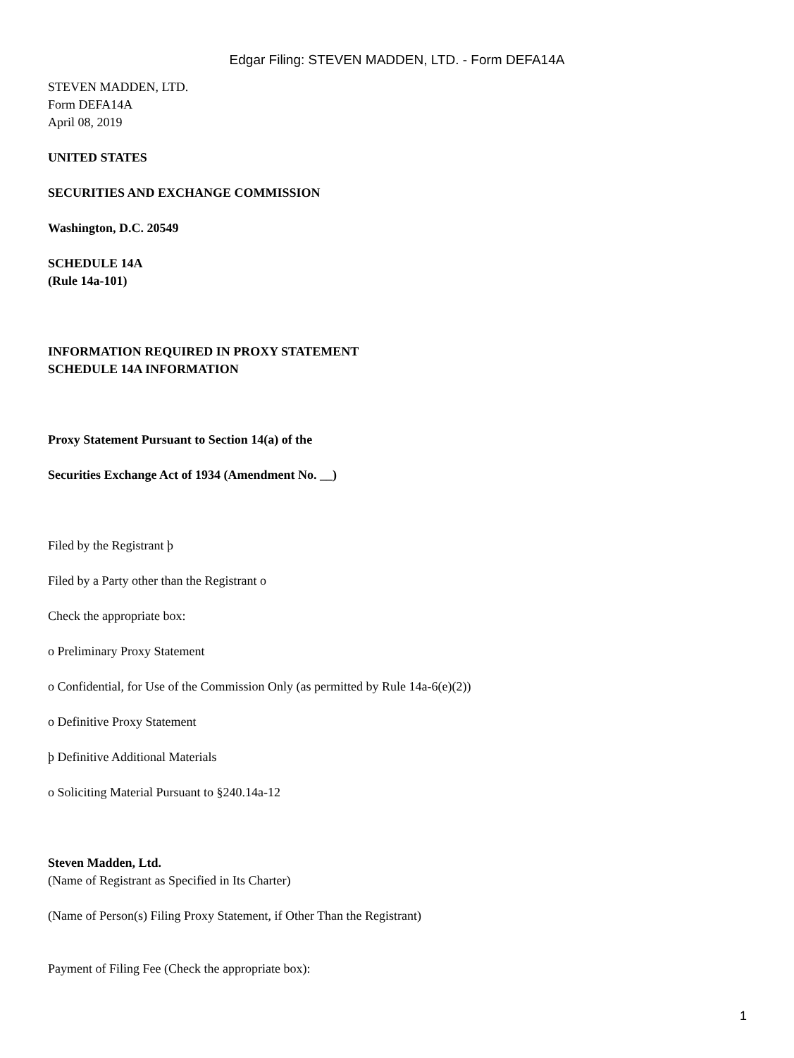Edgar Filing: STEVEN MADDEN, LTD. - Form DEFA14A
STEVEN MADDEN, LTD.
Form DEFA14A
April 08, 2019
UNITED STATES
SECURITIES AND EXCHANGE COMMISSION
Washington, D.C. 20549
SCHEDULE 14A
(Rule 14a-101)
INFORMATION REQUIRED IN PROXY STATEMENT
SCHEDULE 14A INFORMATION
Proxy Statement Pursuant to Section 14(a) of the
Securities Exchange Act of 1934 (Amendment No. __)
Filed by the Registrant þ
Filed by a Party other than the Registrant o
Check the appropriate box:
o Preliminary Proxy Statement
o Confidential, for Use of the Commission Only (as permitted by Rule 14a-6(e)(2))
o Definitive Proxy Statement
þ Definitive Additional Materials
o Soliciting Material Pursuant to §240.14a-12
Steven Madden, Ltd.
(Name of Registrant as Specified in Its Charter)
(Name of Person(s) Filing Proxy Statement, if Other Than the Registrant)
Payment of Filing Fee (Check the appropriate box):
1